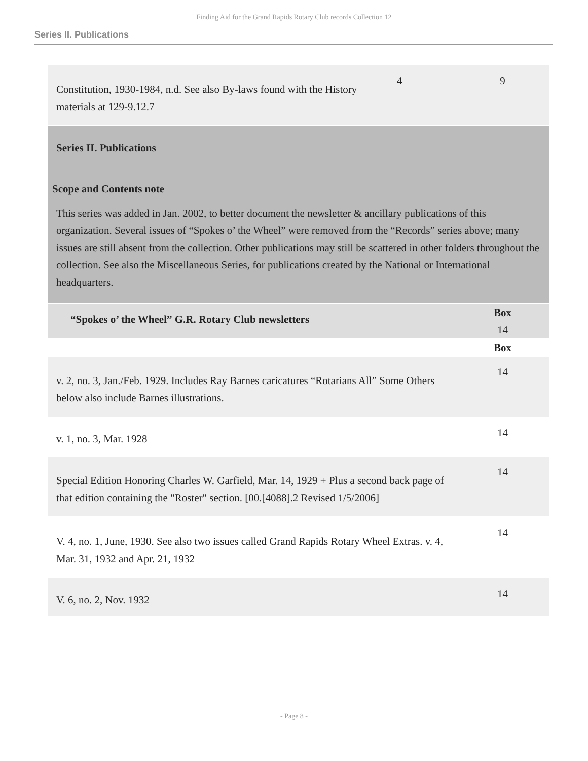Finding Aid for the Grand Rapids Rotary Club records Collection 12
Series II. Publications
| Constitution, 1930-1984, n.d. See also By-laws found with the History materials at 129-9.12.7 | 4 | 9 |
| Series II. Publications Scope and Contents note This series was added in Jan. 2002, to better document the newsletter & ancillary publications of this organization. Several issues of “Spokes o’ the Wheel” were removed from the “Records” series above; many issues are still absent from the collection. Other publications may still be scattered in other folders throughout the collection. See also the Miscellaneous Series, for publications created by the National or International headquarters. | | |
| “Spokes o’ the Wheel” G.R. Rotary Club newsletters | | Box 14 |
| | | Box |
| v. 2, no. 3, Jan./Feb. 1929. Includes Ray Barnes caricatures “Rotarians All” Some Others below also include Barnes illustrations. | | 14 |
| v. 1, no. 3, Mar. 1928 | | 14 |
| Special Edition Honoring Charles W. Garfield, Mar. 14, 1929 + Plus a second back page of that edition containing the "Roster" section. [00.[4088].2 Revised 1/5/2006] | | 14 |
| V. 4, no. 1, June, 1930. See also two issues called Grand Rapids Rotary Wheel Extras. v. 4, Mar. 31, 1932 and Apr. 21, 1932 | | 14 |
| V. 6, no. 2, Nov. 1932 | | 14 |
- Page 8 -